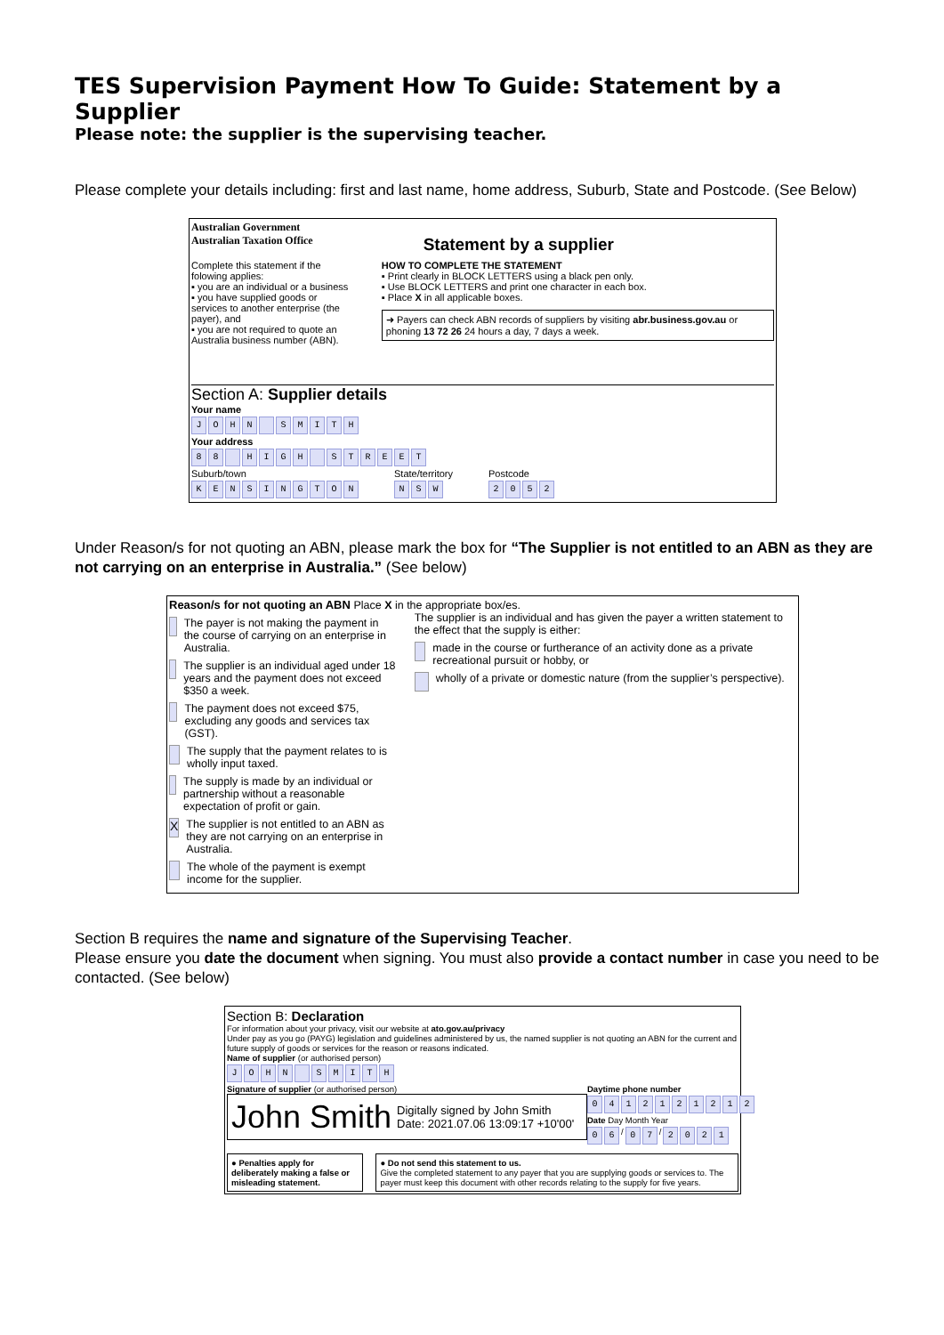TES Supervision Payment How To Guide: Statement by a Supplier
Please note: the supplier is the supervising teacher.
Please complete your details including: first and last name, home address, Suburb, State and Postcode. (See Below)
Australian Government
Australian Taxation Office
Statement by a supplier
Complete this statement if the folowing applies:
▪ you are an individual or a business
▪ you have supplied goods or services to another enterprise (the payer), and
▪ you are not required to quote an Australia business number (ABN).
HOW TO COMPLETE THE STATEMENT
▪ Print clearly in BLOCK LETTERS using a black pen only.
▪ Use BLOCK LETTERS and print one character in each box.
▪ Place X in all applicable boxes.
➜ Payers can check ABN records of suppliers by visiting abr.business.gov.au or phoning 13 72 26 24 hours a day, 7 days a week.
Section A: Supplier details
Your name
JOHN SMITH
Your address
88 HIGH STREET
Suburb/town
KENSINGTON
State/territory
NSW
Postcode
2052
Under Reason/s for not quoting an ABN, please mark the box for “The Supplier is not entitled to an ABN as they are not carrying on an enterprise in Australia.” (See below)
Reason/s for not quoting an ABN Place X in the appropriate box/es.
The payer is not making the payment in the course of carrying on an enterprise in Australia.
The supplier is an individual aged under 18 years and the payment does not exceed $350 a week.
The payment does not exceed $75, excluding any goods and services tax (GST).
The supply that the payment relates to is wholly input taxed.
The supply is made by an individual or partnership without a reasonable expectation of profit or gain.
X The supplier is not entitled to an ABN as they are not carrying on an enterprise in Australia.
The whole of the payment is exempt income for the supplier.
The supplier is an individual and has given the payer a written statement to the effect that the supply is either:
made in the course or furtherance of an activity done as a private recreational pursuit or hobby, or
wholly of a private or domestic nature (from the supplier’s perspective).
Section B requires the name and signature of the Supervising Teacher.
Please ensure you date the document when signing. You must also provide a contact number in case you need to be contacted. (See below)
Section B: Declaration
For information about your privacy, visit our website at ato.gov.au/privacy
Under pay as you go (PAYG) legislation and guidelines administered by us, the named supplier is not quoting an ABN for the current and future supply of goods or services for the reason or reasons indicated.
Name of supplier (or authorised person)
JOHN SMITH
Signature of supplier (or authorised person)
John Smith Digitally signed by John Smith
Date: 2021.07.06 13:09:17 +10'00'
Daytime phone number
0412121212
Date Day Month Year
06 / 07 / 2021
● Penalties apply for deliberately making a false or misleading statement.
● Do not send this statement to us.
Give the completed statement to any payer that you are supplying goods or services to. The payer must keep this document with other records relating to the supply for five years.